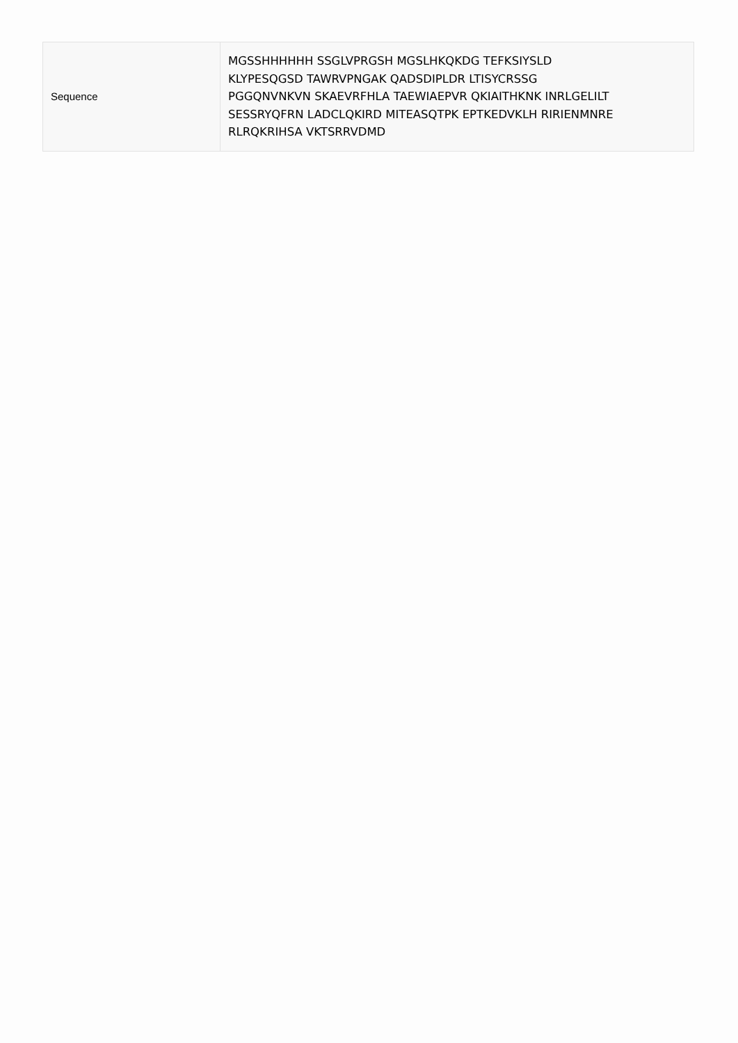| Sequence | MGSSHHHHHH SSGLVPRGSH MGSLHKQKDG TEFKSIYSLD KLYPESQGSD TAWRVPNGAK QADSDIPLDR LTISYCRSSG PGGQNVNKVN SKAEVRFHLA TAEWIAEPVR QKIAITHKNK INRLGELILT SESSRYQFRN LADCLQKIRD MITEASQTPK EPTKEDVKLH RIRIENMNRE RLRQKRIHSA VKTSRRVDMD |